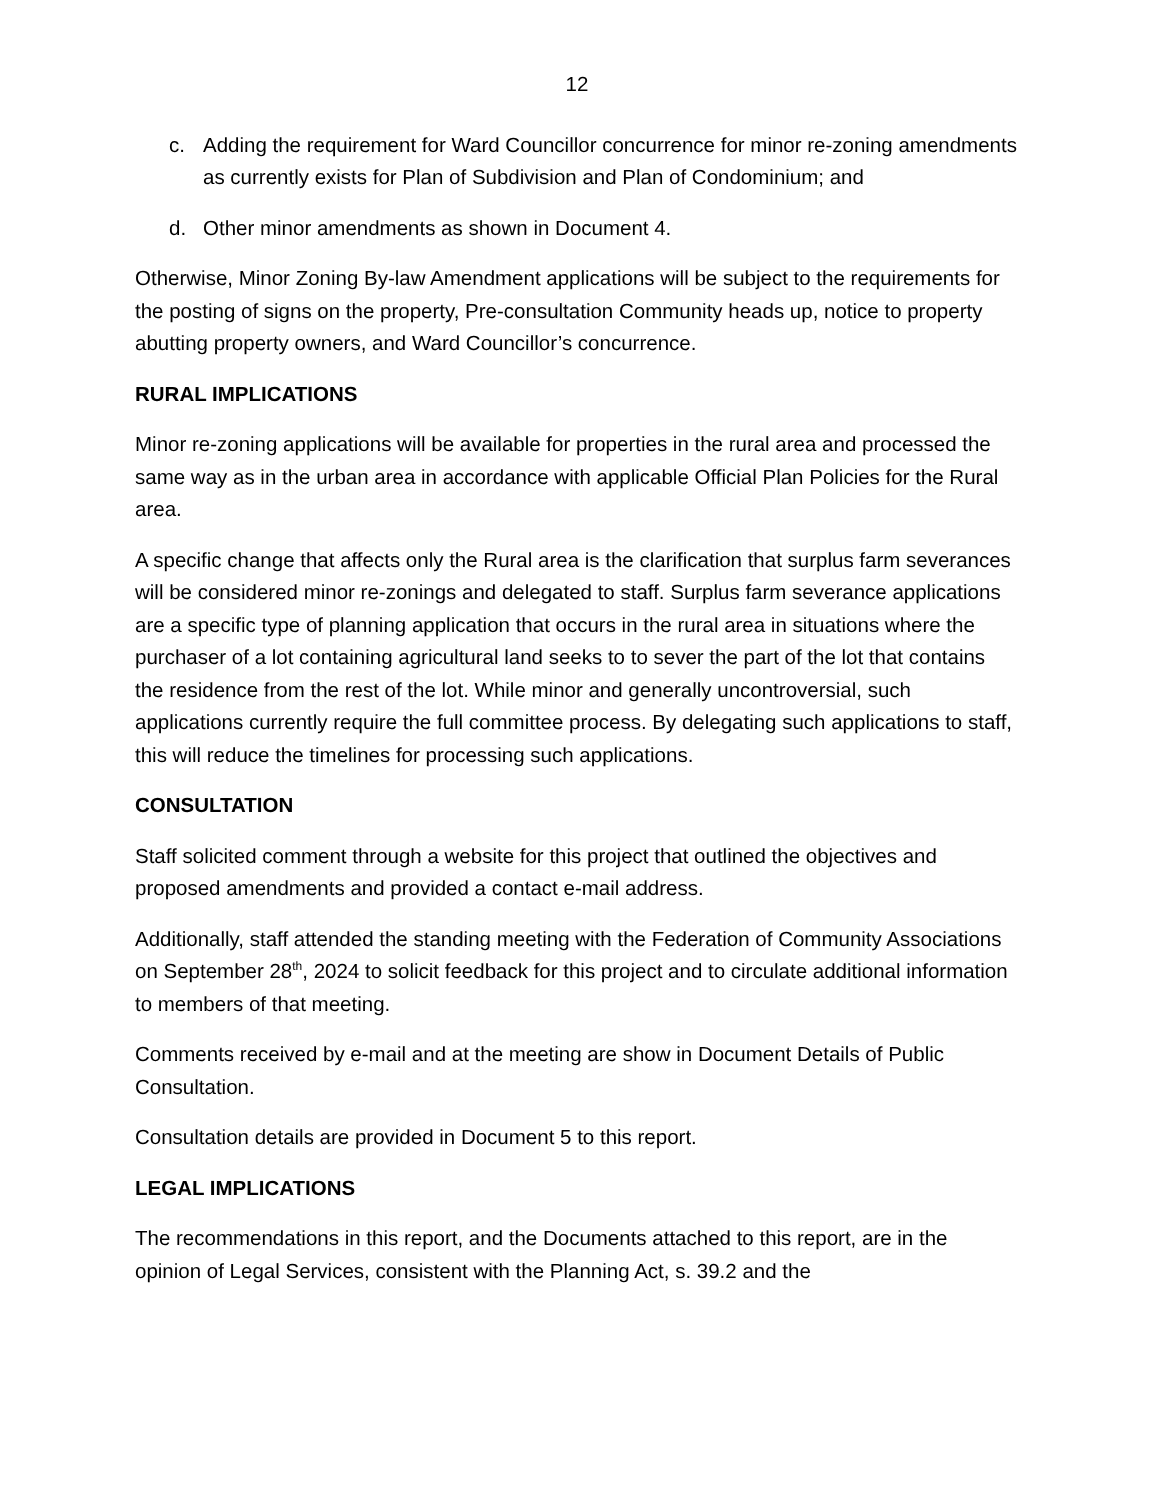12
c. Adding the requirement for Ward Councillor concurrence for minor re-zoning amendments as currently exists for Plan of Subdivision and Plan of Condominium; and
d. Other minor amendments as shown in Document 4.
Otherwise, Minor Zoning By-law Amendment applications will be subject to the requirements for the posting of signs on the property, Pre-consultation Community heads up, notice to property abutting property owners, and Ward Councillor’s concurrence.
RURAL IMPLICATIONS
Minor re-zoning applications will be available for properties in the rural area and processed the same way as in the urban area in accordance with applicable Official Plan Policies for the Rural area.
A specific change that affects only the Rural area is the clarification that surplus farm severances will be considered minor re-zonings and delegated to staff. Surplus farm severance applications are a specific type of planning application that occurs in the rural area in situations where the purchaser of a lot containing agricultural land seeks to to sever the part of the lot that contains the residence from the rest of the lot. While minor and generally uncontroversial, such applications currently require the full committee process. By delegating such applications to staff, this will reduce the timelines for processing such applications.
CONSULTATION
Staff solicited comment through a website for this project that outlined the objectives and proposed amendments and provided a contact e-mail address.
Additionally, staff attended the standing meeting with the Federation of Community Associations on September 28<sup>th</sup>, 2024 to solicit feedback for this project and to circulate additional information to members of that meeting.
Comments received by e-mail and at the meeting are show in Document Details of Public Consultation.
Consultation details are provided in Document 5 to this report.
LEGAL IMPLICATIONS
The recommendations in this report, and the Documents attached to this report, are in the opinion of Legal Services, consistent with the Planning Act, s. 39.2 and the